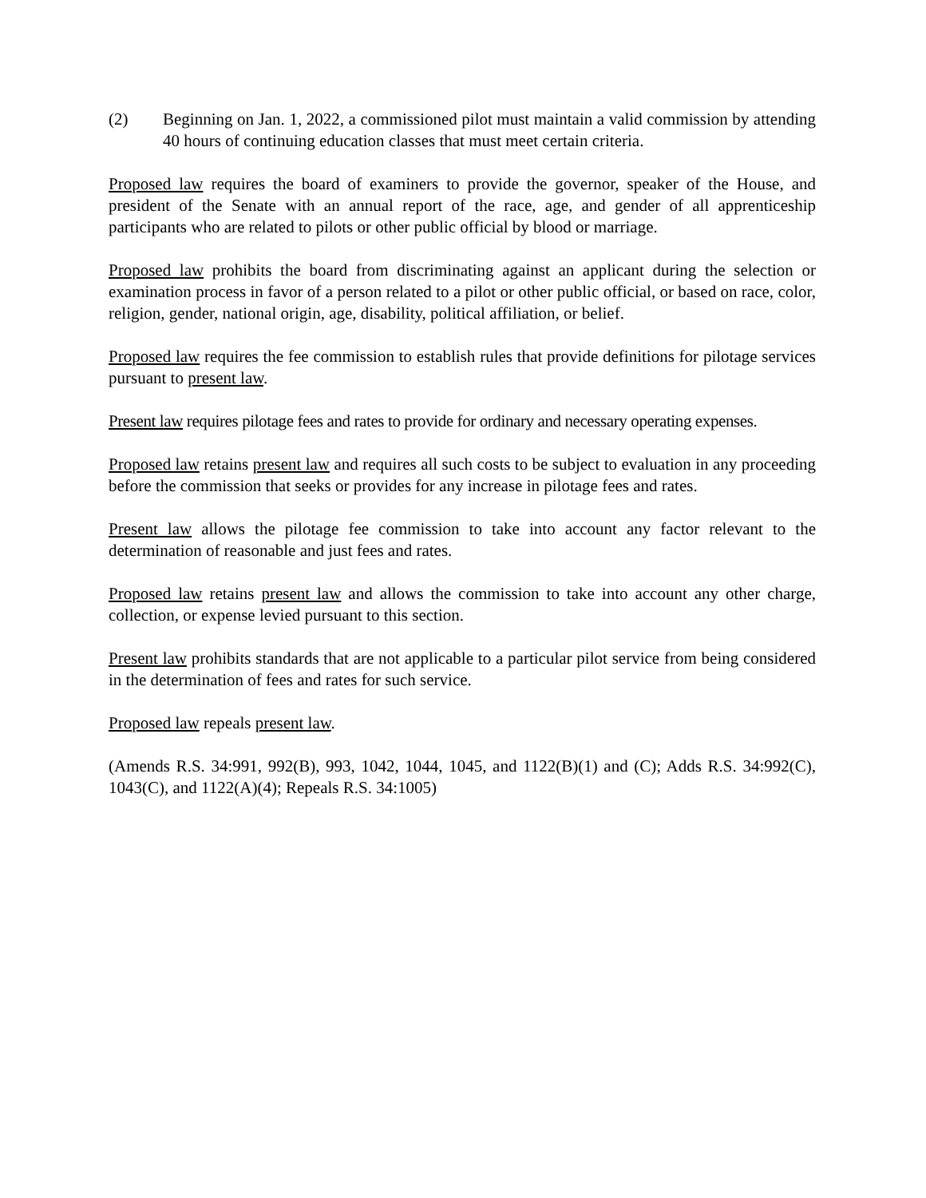(2) Beginning on Jan. 1, 2022, a commissioned pilot must maintain a valid commission by attending 40 hours of continuing education classes that must meet certain criteria.
Proposed law requires the board of examiners to provide the governor, speaker of the House, and president of the Senate with an annual report of the race, age, and gender of all apprenticeship participants who are related to pilots or other public official by blood or marriage.
Proposed law prohibits the board from discriminating against an applicant during the selection or examination process in favor of a person related to a pilot or other public official, or based on race, color, religion, gender, national origin, age, disability, political affiliation, or belief.
Proposed law requires the fee commission to establish rules that provide definitions for pilotage services pursuant to present law.
Present law requires pilotage fees and rates to provide for ordinary and necessary operating expenses.
Proposed law retains present law and requires all such costs to be subject to evaluation in any proceeding before the commission that seeks or provides for any increase in pilotage fees and rates.
Present law allows the pilotage fee commission to take into account any factor relevant to the determination of reasonable and just fees and rates.
Proposed law retains present law and allows the commission to take into account any other charge, collection, or expense levied pursuant to this section.
Present law prohibits standards that are not applicable to a particular pilot service from being considered in the determination of fees and rates for such service.
Proposed law repeals present law.
(Amends R.S. 34:991, 992(B), 993, 1042, 1044, 1045, and 1122(B)(1) and (C); Adds R.S. 34:992(C), 1043(C), and 1122(A)(4); Repeals R.S. 34:1005)